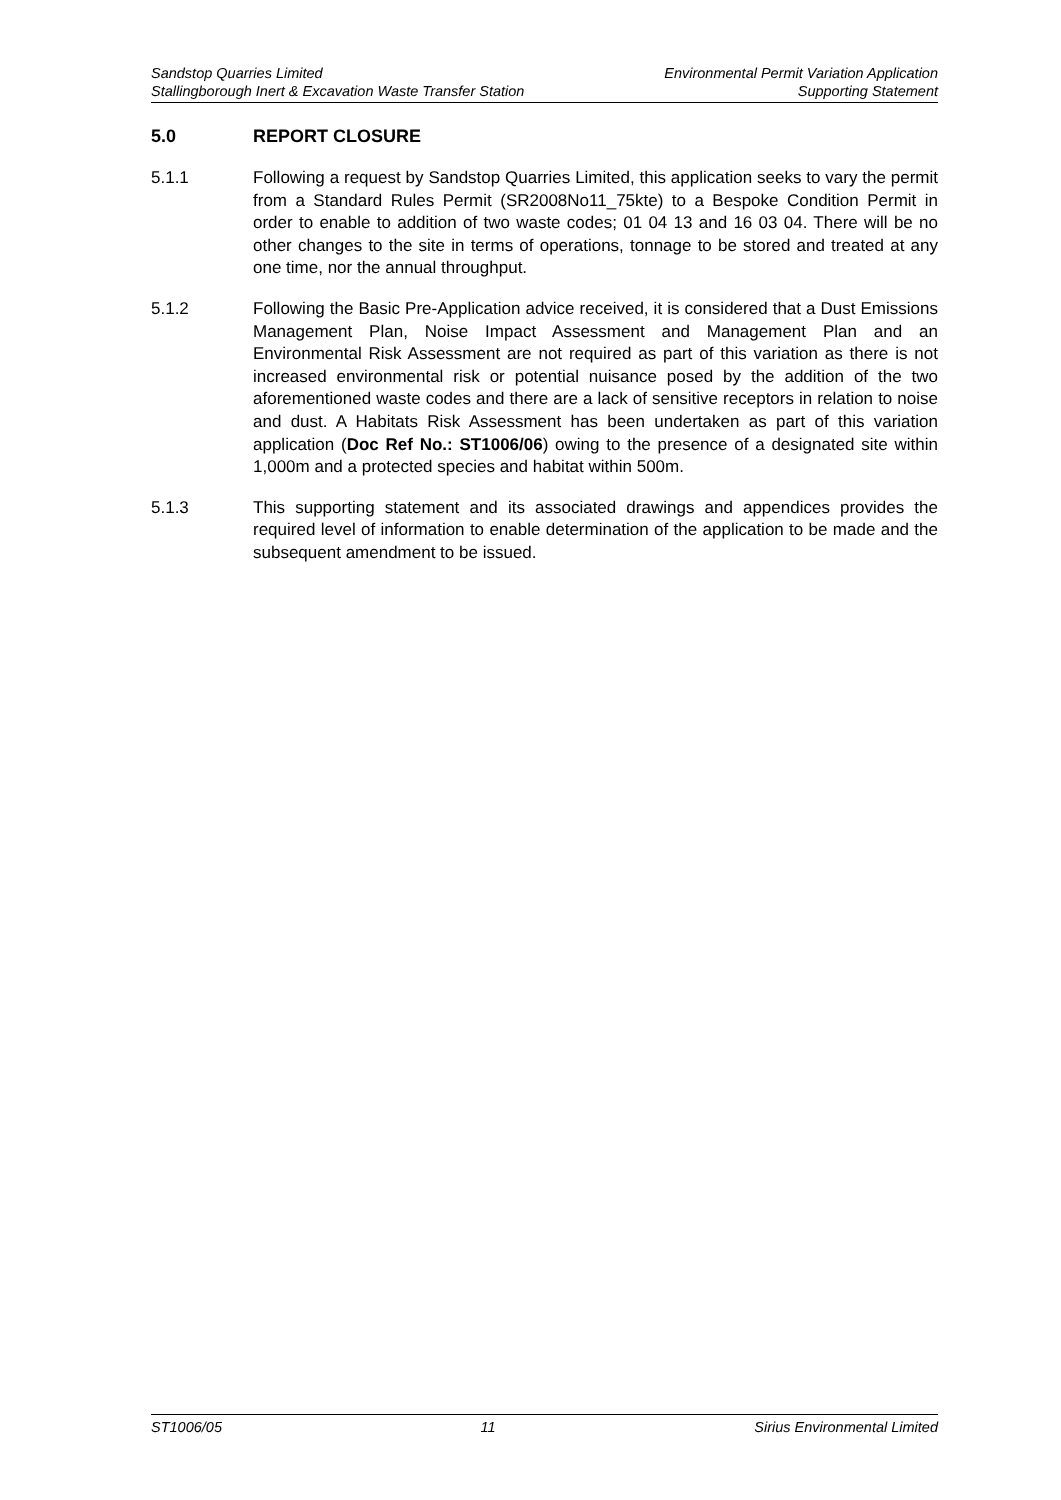Sandstop Quarries Limited Environmental Permit Variation Application
Stallingborough Inert & Excavation Waste Transfer Station Supporting Statement
5.0 REPORT CLOSURE
5.1.1 Following a request by Sandstop Quarries Limited, this application seeks to vary the permit from a Standard Rules Permit (SR2008No11_75kte) to a Bespoke Condition Permit in order to enable to addition of two waste codes; 01 04 13 and 16 03 04. There will be no other changes to the site in terms of operations, tonnage to be stored and treated at any one time, nor the annual throughput.
5.1.2 Following the Basic Pre-Application advice received, it is considered that a Dust Emissions Management Plan, Noise Impact Assessment and Management Plan and an Environmental Risk Assessment are not required as part of this variation as there is not increased environmental risk or potential nuisance posed by the addition of the two aforementioned waste codes and there are a lack of sensitive receptors in relation to noise and dust. A Habitats Risk Assessment has been undertaken as part of this variation application (Doc Ref No.: ST1006/06) owing to the presence of a designated site within 1,000m and a protected species and habitat within 500m.
5.1.3 This supporting statement and its associated drawings and appendices provides the required level of information to enable determination of the application to be made and the subsequent amendment to be issued.
ST1006/05 11 Sirius Environmental Limited